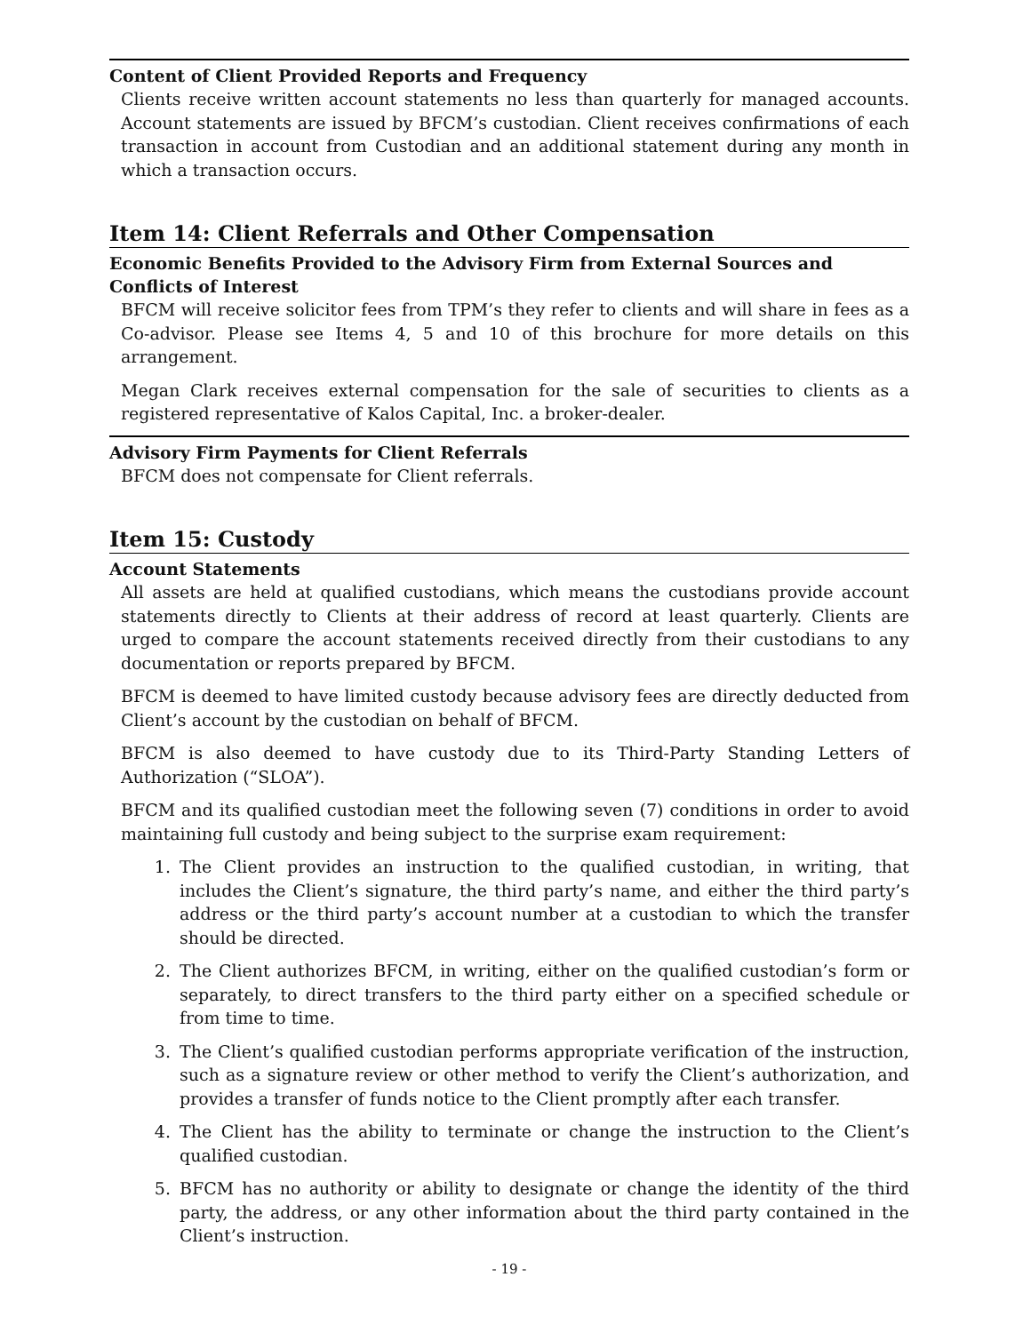Content of Client Provided Reports and Frequency
Clients receive written account statements no less than quarterly for managed accounts. Account statements are issued by BFCM’s custodian. Client receives confirmations of each transaction in account from Custodian and an additional statement during any month in which a transaction occurs.
Item 14: Client Referrals and Other Compensation
Economic Benefits Provided to the Advisory Firm from External Sources and Conflicts of Interest
BFCM will receive solicitor fees from TPM’s they refer to clients and will share in fees as a Co-advisor. Please see Items 4, 5 and 10 of this brochure for more details on this arrangement.
Megan Clark receives external compensation for the sale of securities to clients as a registered representative of Kalos Capital, Inc. a broker-dealer.
Advisory Firm Payments for Client Referrals
BFCM does not compensate for Client referrals.
Item 15: Custody
Account Statements
All assets are held at qualified custodians, which means the custodians provide account statements directly to Clients at their address of record at least quarterly. Clients are urged to compare the account statements received directly from their custodians to any documentation or reports prepared by BFCM.
BFCM is deemed to have limited custody because advisory fees are directly deducted from Client’s account by the custodian on behalf of BFCM.
BFCM is also deemed to have custody due to its Third-Party Standing Letters of Authorization (“SLOA”).
BFCM and its qualified custodian meet the following seven (7) conditions in order to avoid maintaining full custody and being subject to the surprise exam requirement:
1. The Client provides an instruction to the qualified custodian, in writing, that includes the Client’s signature, the third party’s name, and either the third party’s address or the third party’s account number at a custodian to which the transfer should be directed.
2. The Client authorizes BFCM, in writing, either on the qualified custodian’s form or separately, to direct transfers to the third party either on a specified schedule or from time to time.
3. The Client’s qualified custodian performs appropriate verification of the instruction, such as a signature review or other method to verify the Client’s authorization, and provides a transfer of funds notice to the Client promptly after each transfer.
4. The Client has the ability to terminate or change the instruction to the Client’s qualified custodian.
5. BFCM has no authority or ability to designate or change the identity of the third party, the address, or any other information about the third party contained in the Client’s instruction.
- 19 -